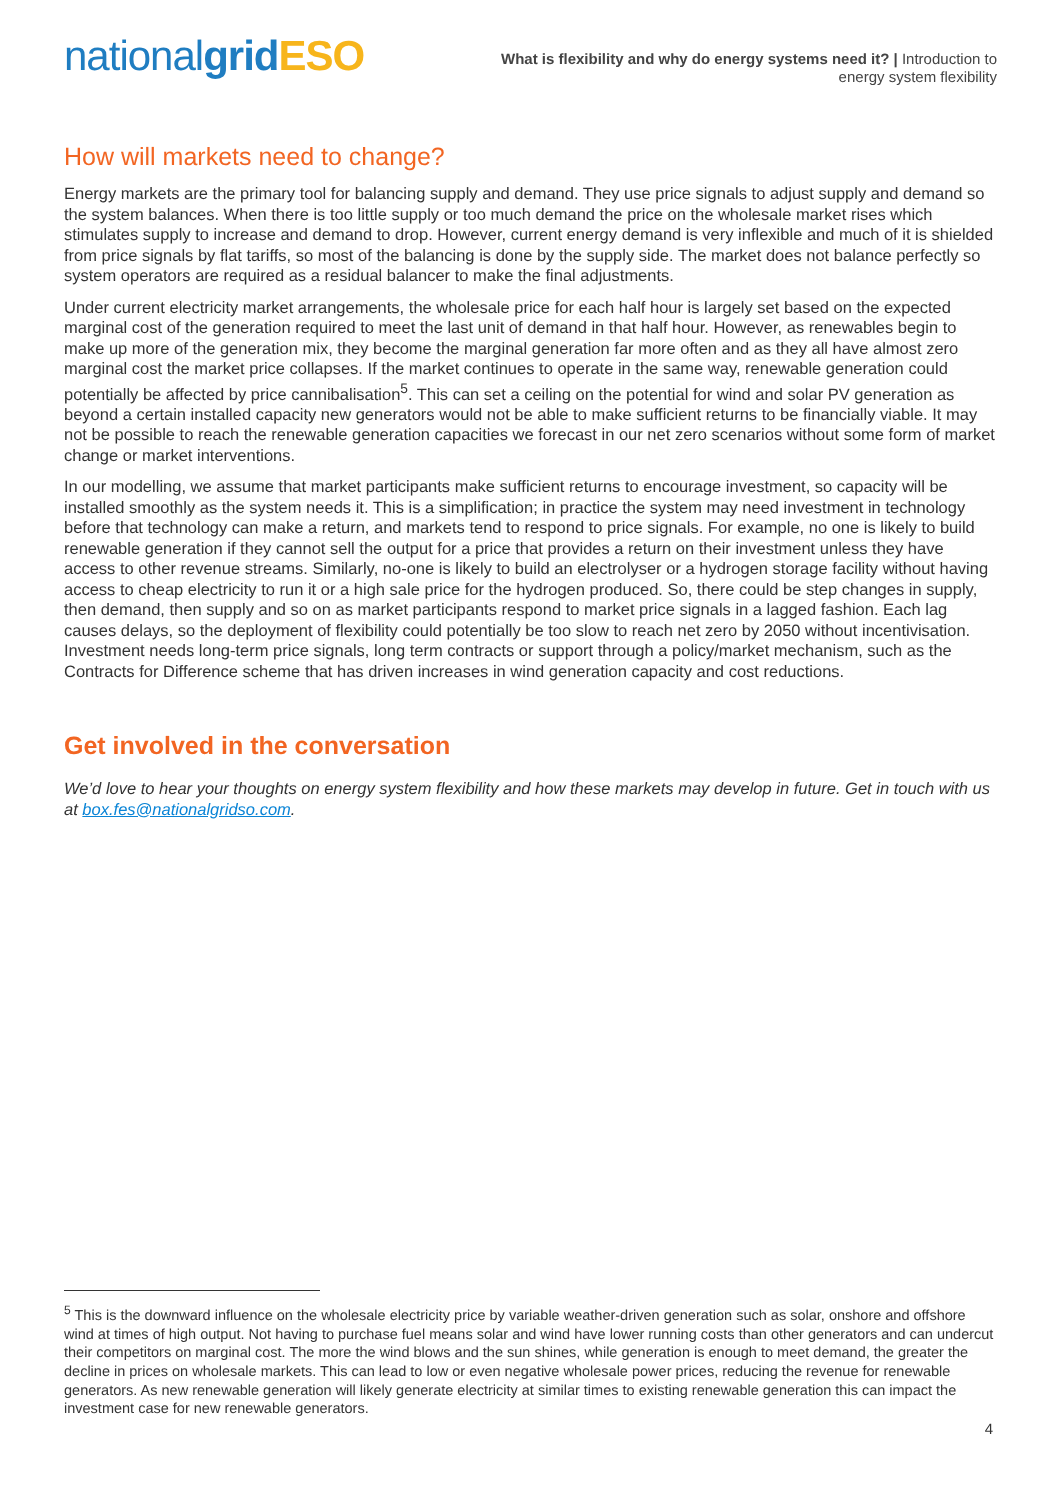nationalgrid ESO
What is flexibility and why do energy systems need it? | Introduction to
energy system flexibility
How will markets need to change?
Energy markets are the primary tool for balancing supply and demand. They use price signals to adjust supply and demand so the system balances. When there is too little supply or too much demand the price on the wholesale market rises which stimulates supply to increase and demand to drop. However, current energy demand is very inflexible and much of it is shielded from price signals by flat tariffs, so most of the balancing is done by the supply side. The market does not balance perfectly so system operators are required as a residual balancer to make the final adjustments.
Under current electricity market arrangements, the wholesale price for each half hour is largely set based on the expected marginal cost of the generation required to meet the last unit of demand in that half hour. However, as renewables begin to make up more of the generation mix, they become the marginal generation far more often and as they all have almost zero marginal cost the market price collapses. If the market continues to operate in the same way, renewable generation could potentially be affected by price cannibalisation<sup>5</sup>. This can set a ceiling on the potential for wind and solar PV generation as beyond a certain installed capacity new generators would not be able to make sufficient returns to be financially viable. It may not be possible to reach the renewable generation capacities we forecast in our net zero scenarios without some form of market change or market interventions.
In our modelling, we assume that market participants make sufficient returns to encourage investment, so capacity will be installed smoothly as the system needs it. This is a simplification; in practice the system may need investment in technology before that technology can make a return, and markets tend to respond to price signals. For example, no one is likely to build renewable generation if they cannot sell the output for a price that provides a return on their investment unless they have access to other revenue streams. Similarly, no-one is likely to build an electrolyser or a hydrogen storage facility without having access to cheap electricity to run it or a high sale price for the hydrogen produced. So, there could be step changes in supply, then demand, then supply and so on as market participants respond to market price signals in a lagged fashion. Each lag causes delays, so the deployment of flexibility could potentially be too slow to reach net zero by 2050 without incentivisation. Investment needs long-term price signals, long term contracts or support through a policy/market mechanism, such as the Contracts for Difference scheme that has driven increases in wind generation capacity and cost reductions.
Get involved in the conversation
We’d love to hear your thoughts on energy system flexibility and how these markets may develop in future. Get in touch with us at box.fes@nationalgridso.com.
<sup>5</sup> This is the downward influence on the wholesale electricity price by variable weather-driven generation such as solar, onshore and offshore wind at times of high output. Not having to purchase fuel means solar and wind have lower running costs than other generators and can undercut their competitors on marginal cost. The more the wind blows and the sun shines, while generation is enough to meet demand, the greater the decline in prices on wholesale markets. This can lead to low or even negative wholesale power prices, reducing the revenue for renewable generators. As new renewable generation will likely generate electricity at similar times to existing renewable generation this can impact the investment case for new renewable generators.
4